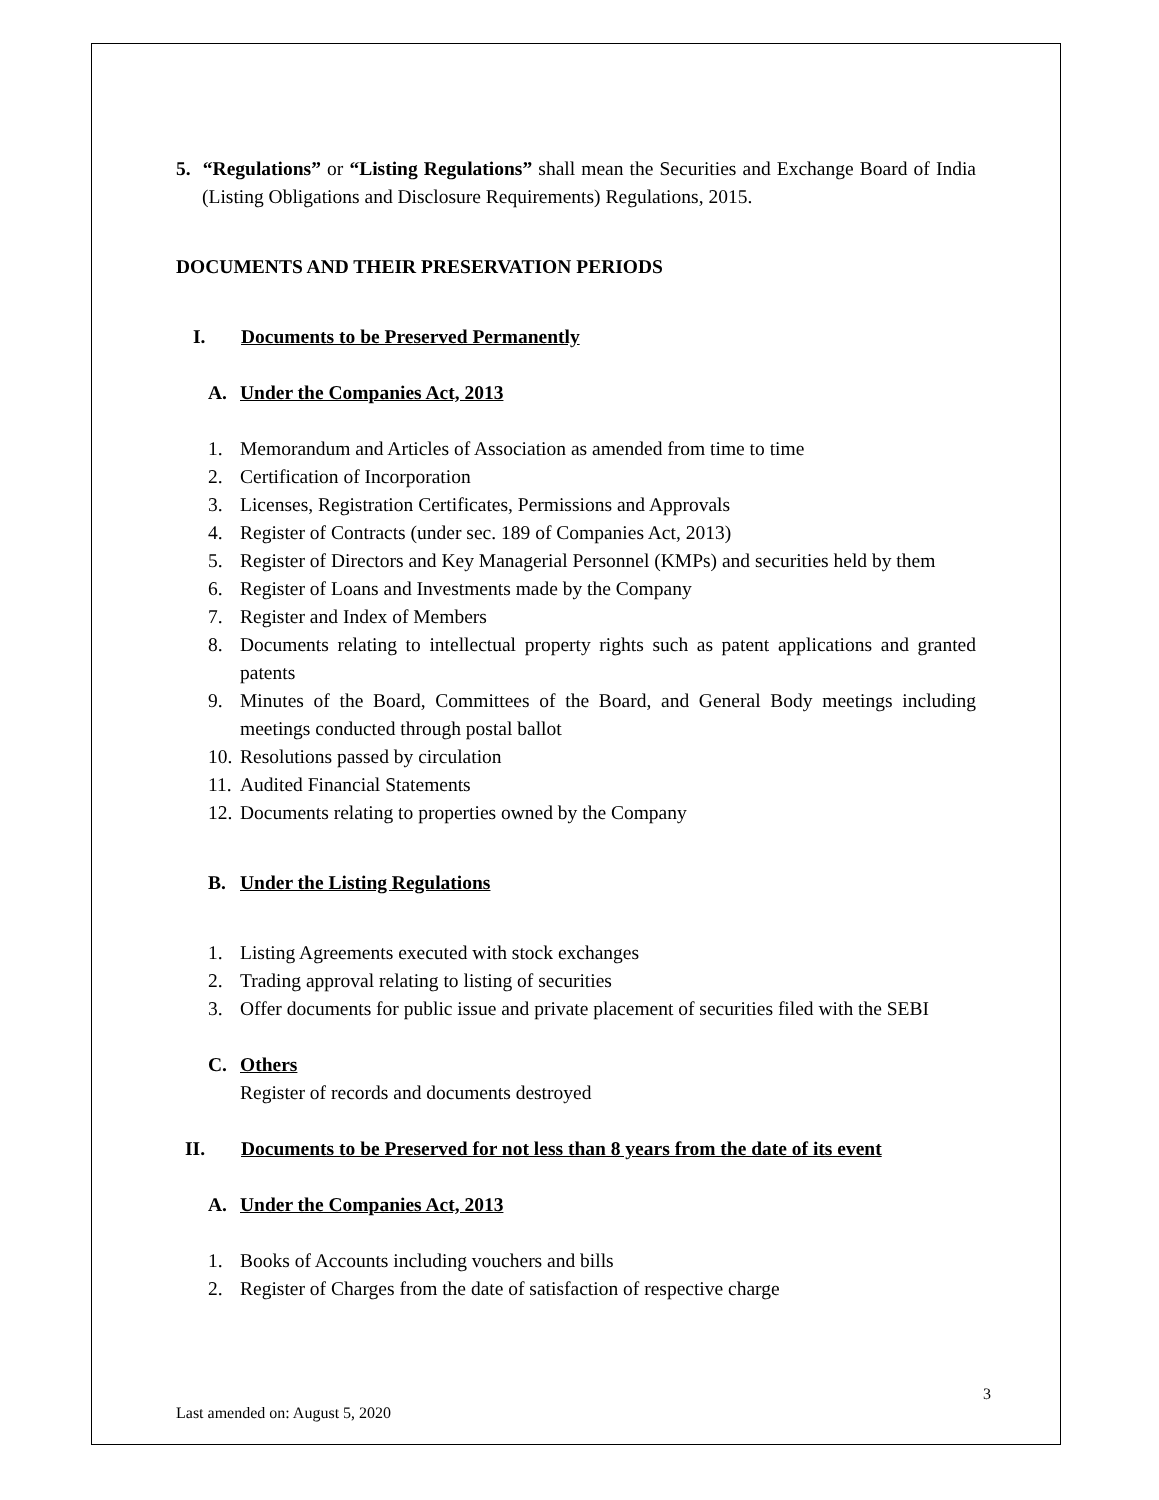5. “Regulations” or “Listing Regulations” shall mean the Securities and Exchange Board of India (Listing Obligations and Disclosure Requirements) Regulations, 2015.
DOCUMENTS AND THEIR PRESERVATION PERIODS
I. Documents to be Preserved Permanently
A. Under the Companies Act, 2013
1. Memorandum and Articles of Association as amended from time to time
2. Certification of Incorporation
3. Licenses, Registration Certificates, Permissions and Approvals
4. Register of Contracts (under sec. 189 of Companies Act, 2013)
5. Register of Directors and Key Managerial Personnel (KMPs) and securities held by them
6. Register of Loans and Investments made by the Company
7. Register and Index of Members
8. Documents relating to intellectual property rights such as patent applications and granted patents
9. Minutes of the Board, Committees of the Board, and General Body meetings including meetings conducted through postal ballot
10. Resolutions passed by circulation
11. Audited Financial Statements
12. Documents relating to properties owned by the Company
B. Under the Listing Regulations
1. Listing Agreements executed with stock exchanges
2. Trading approval relating to listing of securities
3. Offer documents for public issue and private placement of securities filed with the SEBI
C. Others
Register of records and documents destroyed
II. Documents to be Preserved for not less than 8 years from the date of its event
A. Under the Companies Act, 2013
1. Books of Accounts including vouchers and bills
2. Register of Charges from the date of satisfaction of respective charge
3
Last amended on: August 5, 2020